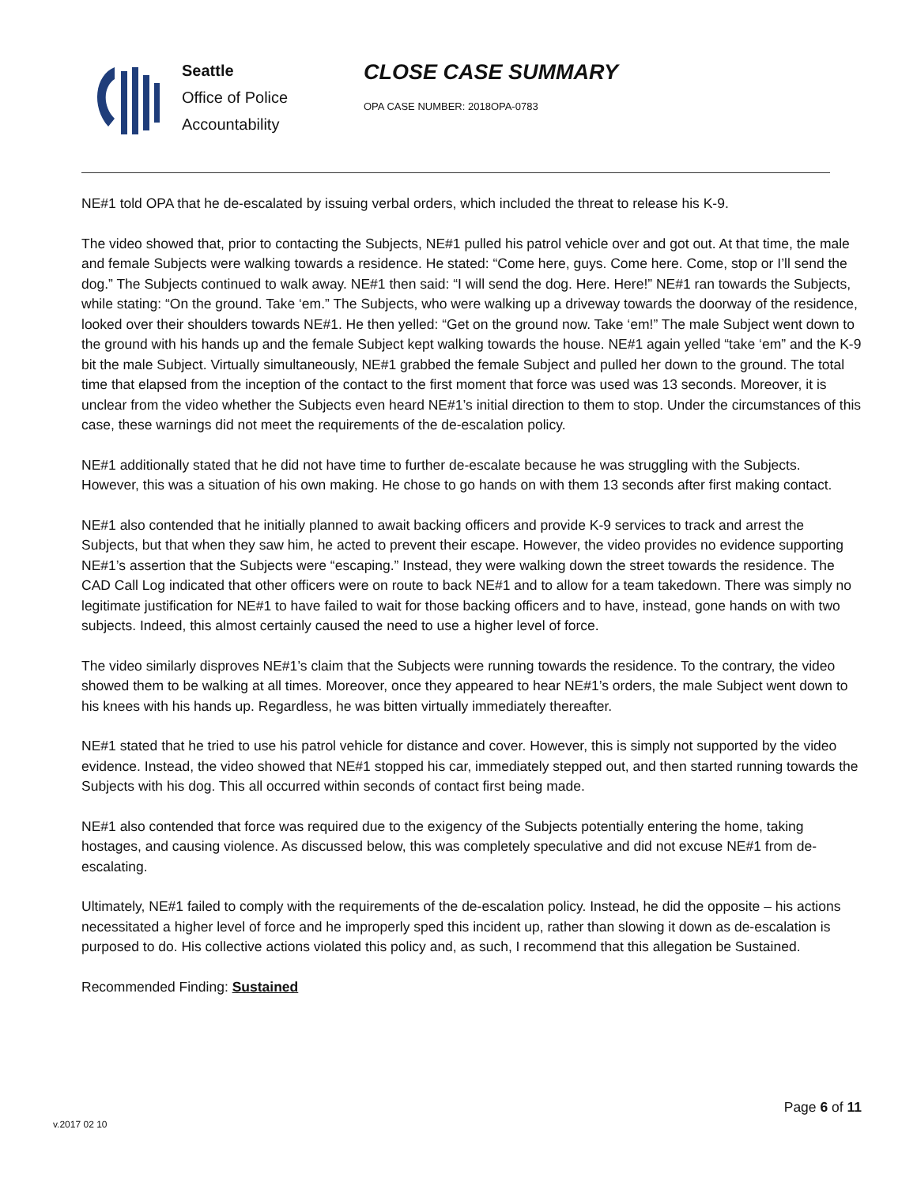Seattle
Office of Police
Accountability
CLOSE CASE SUMMARY
OPA CASE NUMBER: 2018OPA-0783
NE#1 told OPA that he de-escalated by issuing verbal orders, which included the threat to release his K-9.
The video showed that, prior to contacting the Subjects, NE#1 pulled his patrol vehicle over and got out. At that time, the male and female Subjects were walking towards a residence. He stated: “Come here, guys. Come here. Come, stop or I’ll send the dog.” The Subjects continued to walk away. NE#1 then said: “I will send the dog. Here. Here!” NE#1 ran towards the Subjects, while stating: “On the ground. Take ‘em.” The Subjects, who were walking up a driveway towards the doorway of the residence, looked over their shoulders towards NE#1. He then yelled: “Get on the ground now. Take ‘em!” The male Subject went down to the ground with his hands up and the female Subject kept walking towards the house. NE#1 again yelled “take ‘em” and the K-9 bit the male Subject. Virtually simultaneously, NE#1 grabbed the female Subject and pulled her down to the ground. The total time that elapsed from the inception of the contact to the first moment that force was used was 13 seconds. Moreover, it is unclear from the video whether the Subjects even heard NE#1’s initial direction to them to stop. Under the circumstances of this case, these warnings did not meet the requirements of the de-escalation policy.
NE#1 additionally stated that he did not have time to further de-escalate because he was struggling with the Subjects. However, this was a situation of his own making. He chose to go hands on with them 13 seconds after first making contact.
NE#1 also contended that he initially planned to await backing officers and provide K-9 services to track and arrest the Subjects, but that when they saw him, he acted to prevent their escape. However, the video provides no evidence supporting NE#1’s assertion that the Subjects were “escaping.” Instead, they were walking down the street towards the residence. The CAD Call Log indicated that other officers were on route to back NE#1 and to allow for a team takedown. There was simply no legitimate justification for NE#1 to have failed to wait for those backing officers and to have, instead, gone hands on with two subjects. Indeed, this almost certainly caused the need to use a higher level of force.
The video similarly disproves NE#1’s claim that the Subjects were running towards the residence. To the contrary, the video showed them to be walking at all times. Moreover, once they appeared to hear NE#1’s orders, the male Subject went down to his knees with his hands up. Regardless, he was bitten virtually immediately thereafter.
NE#1 stated that he tried to use his patrol vehicle for distance and cover. However, this is simply not supported by the video evidence. Instead, the video showed that NE#1 stopped his car, immediately stepped out, and then started running towards the Subjects with his dog. This all occurred within seconds of contact first being made.
NE#1 also contended that force was required due to the exigency of the Subjects potentially entering the home, taking hostages, and causing violence. As discussed below, this was completely speculative and did not excuse NE#1 from de-escalating.
Ultimately, NE#1 failed to comply with the requirements of the de-escalation policy. Instead, he did the opposite – his actions necessitated a higher level of force and he improperly sped this incident up, rather than slowing it down as de-escalation is purposed to do. His collective actions violated this policy and, as such, I recommend that this allegation be Sustained.
Recommended Finding: Sustained
Page 6 of 11
v.2017 02 10